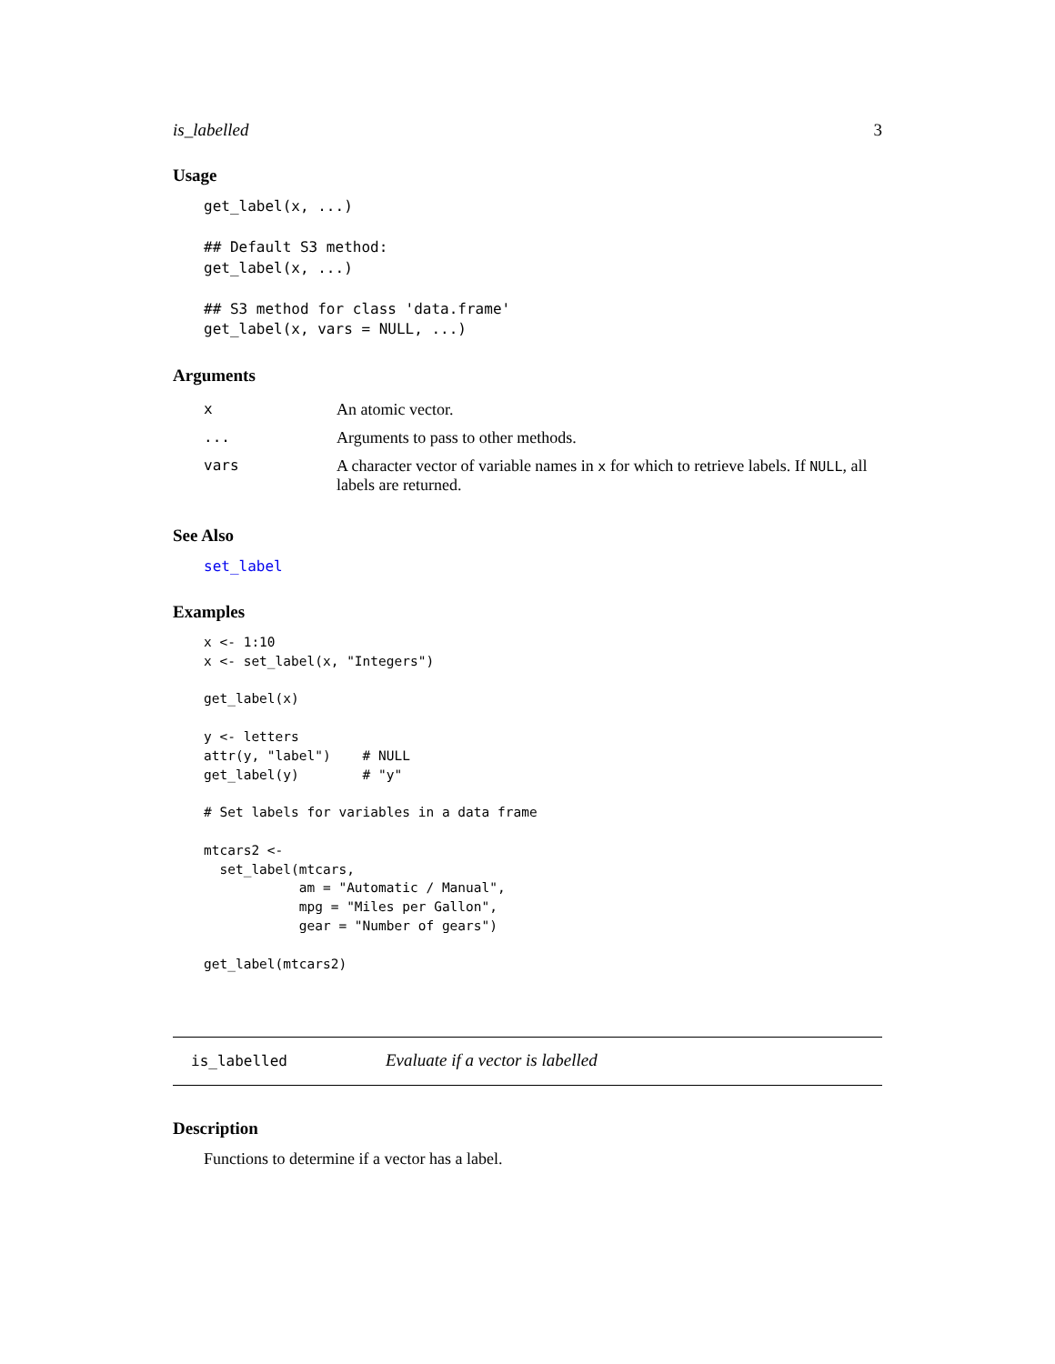is_labelled 3
Usage
get_label(x, ...)

## Default S3 method:
get_label(x, ...)

## S3 method for class 'data.frame'
get_label(x, vars = NULL, ...)
Arguments
| x | An atomic vector. |
| ... | Arguments to pass to other methods. |
| vars | A character vector of variable names in x for which to retrieve labels. If NULL , all labels are returned. |
See Also
set_label
Examples
x <- 1:10
x <- set_label(x, "Integers")

get_label(x)

y <- letters
attr(y, "label")    # NULL
get_label(y)        # "y"

# Set labels for variables in a data frame

mtcars2 <-
  set_label(mtcars,
            am = "Automatic / Manual",
            mpg = "Miles per Gallon",
            gear = "Number of gears")

get_label(mtcars2)
is_labelled Evaluate if a vector is labelled
Description
Functions to determine if a vector has a label.